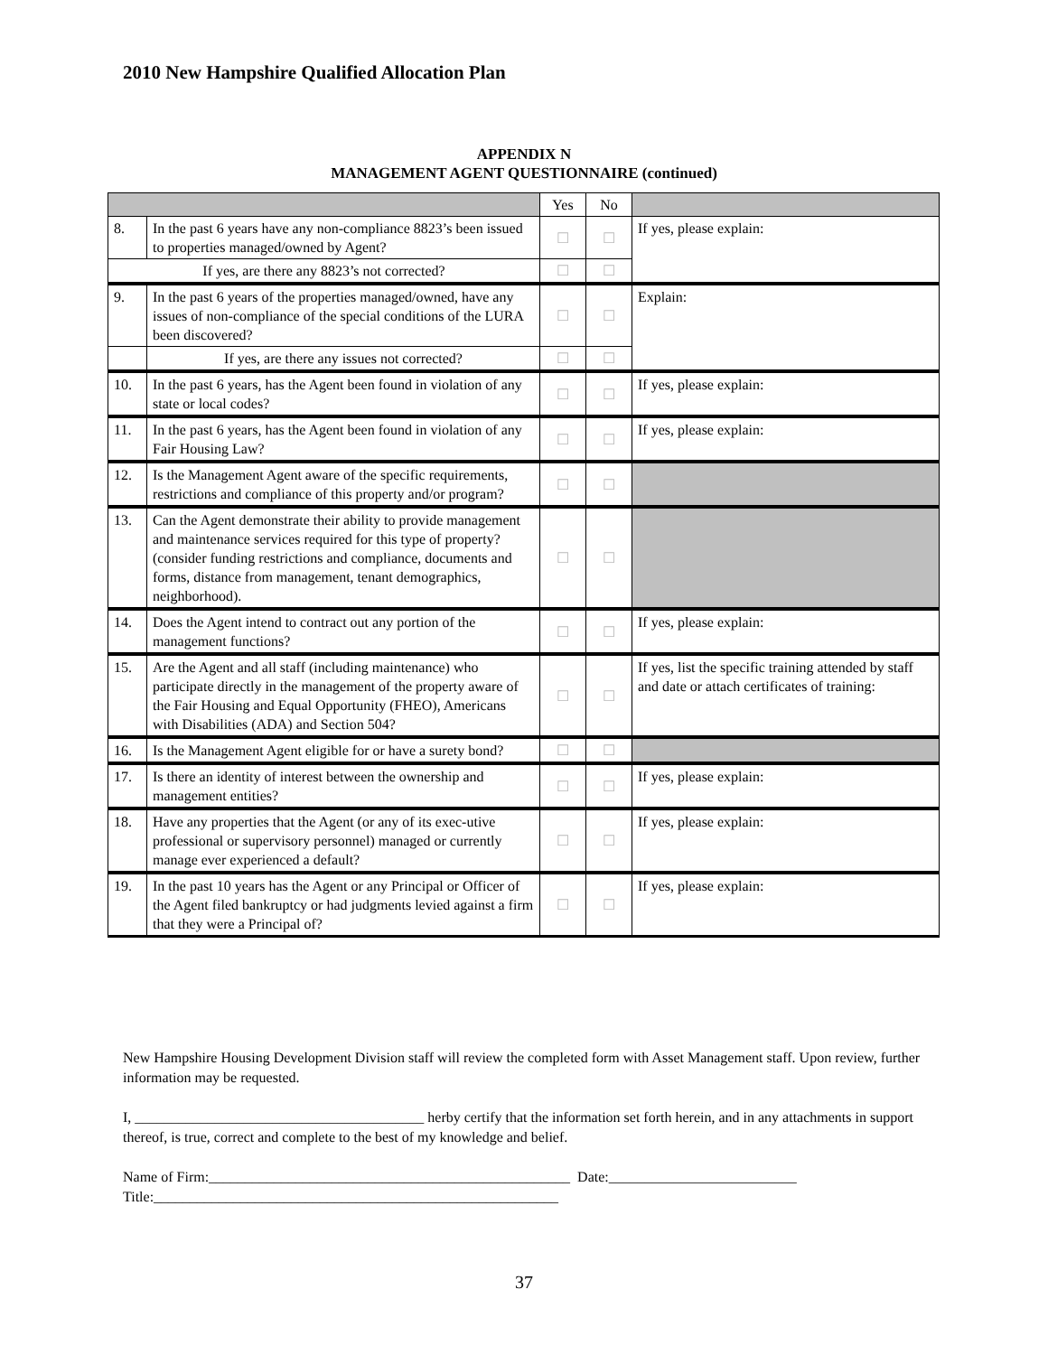2010 New Hampshire Qualified Allocation Plan
APPENDIX N
MANAGEMENT AGENT QUESTIONNAIRE (continued)
| | | Yes | No | |
| --- | --- | --- | --- | --- |
| 8. | In the past 6 years have any non-compliance 8823’s been issued to properties managed/owned by Agent? | ☐ | ☐ | If yes, please explain: |
| If yes, are there any 8823’s not corrected? | | ☐ | ☐ | |
| 9. | In the past 6 years of the properties managed/owned, have any issues of non-compliance of the special conditions of the LURA been discovered? | ☐ | ☐ | Explain: |
| | If yes, are there any issues not corrected? | ☐ | ☐ | |
| 10. | In the past 6 years, has the Agent been found in violation of any state or local codes? | ☐ | ☐ | If yes, please explain: |
| 11. | In the past 6 years, has the Agent been found in violation of any Fair Housing Law? | ☐ | ☐ | If yes, please explain: |
| 12. | Is the Management Agent aware of the specific requirements, restrictions and compliance of this property and/or program? | ☐ | ☐ | |
| 13. | Can the Agent demonstrate their ability to provide management and maintenance services required for this type of property? (consider funding restrictions and compliance, documents and forms, distance from management, tenant demographics, neighborhood). | ☐ | ☐ | |
| 14. | Does the Agent intend to contract out any portion of the management functions? | ☐ | ☐ | If yes, please explain: |
| 15. | Are the Agent and all staff (including maintenance) who participate directly in the management of the property aware of the Fair Housing and Equal Opportunity (FHEO), Americans with Disabilities (ADA) and Section 504? | ☐ | ☐ | If yes, list the specific training attended by staff and date or attach certificates of training: |
| 16. | Is the Management Agent eligible for or have a surety bond? | ☐ | ☐ | |
| 17. | Is there an identity of interest between the ownership and management entities? | ☐ | ☐ | If yes, please explain: |
| 18. | Have any properties that the Agent (or any of its exec-utive professional or supervisory personnel) managed or currently manage ever experienced a default? | ☐ | ☐ | If yes, please explain: |
| 19. | In the past 10 years has the Agent or any Principal or Officer of the Agent filed bankruptcy or had judgments levied against a firm that they were a Principal of? | ☐ | ☐ | If yes, please explain: |
New Hampshire Housing Development Division staff will review the completed form with Asset Management staff. Upon review, further information may be requested.
I, ________________________________________ herby certify that the information set forth herein, and in any attachments in support thereof, is true, correct and complete to the best of my knowledge and belief.
Name of Firm:__________________________________________________ Date:__________________________
Title:________________________________________________________
37